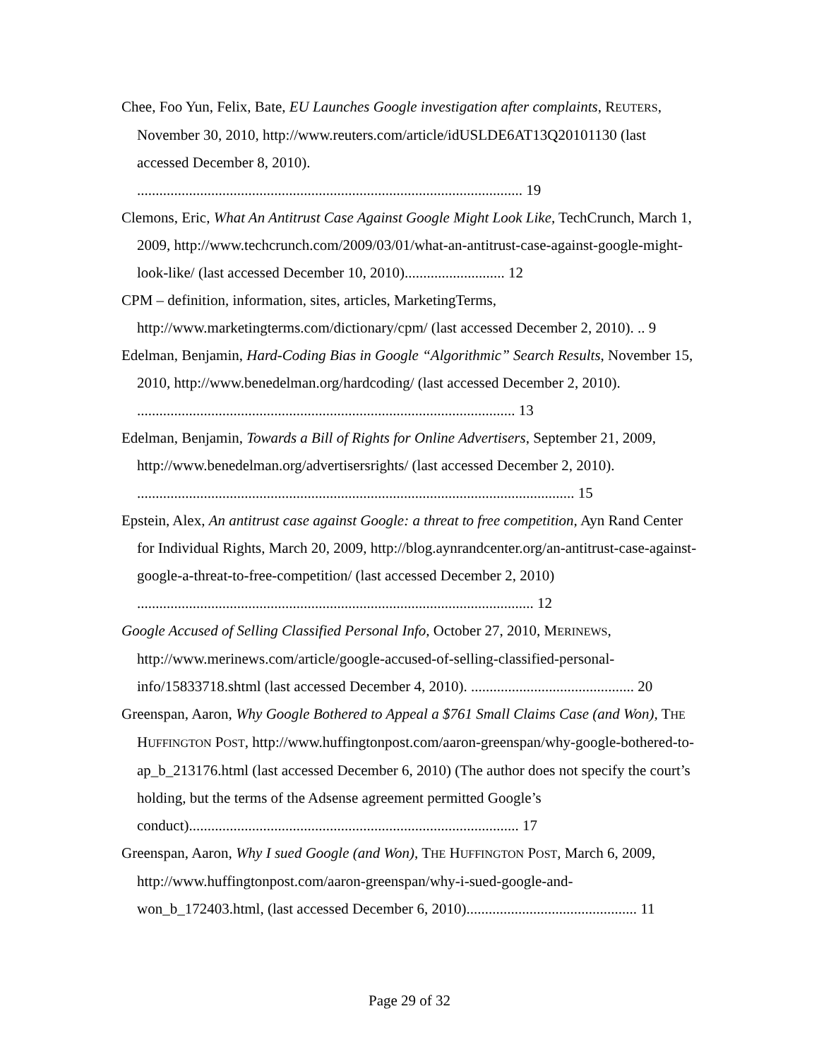Chee, Foo Yun, Felix, Bate, EU Launches Google investigation after complaints, REUTERS, November 30, 2010, http://www.reuters.com/article/idUSLDE6AT13Q20101130 (last accessed December 8, 2010). ........................................................................................................ 19
Clemons, Eric, What An Antitrust Case Against Google Might Look Like, TechCrunch, March 1, 2009, http://www.techcrunch.com/2009/03/01/what-an-antitrust-case-against-google-might-look-like/ (last accessed December 10, 2010)........................... 12
CPM – definition, information, sites, articles, MarketingTerms, http://www.marketingterms.com/dictionary/cpm/ (last accessed December 2, 2010). .. 9
Edelman, Benjamin, Hard-Coding Bias in Google “Algorithmic” Search Results, November 15, 2010, http://www.benedelman.org/hardcoding/ (last accessed December 2, 2010). ...................................................................................................... 13
Edelman, Benjamin, Towards a Bill of Rights for Online Advertisers, September 21, 2009, http://www.benedelman.org/advertisersrights/ (last accessed December 2, 2010). ...................................................................................................................... 15
Epstein, Alex, An antitrust case against Google: a threat to free competition, Ayn Rand Center for Individual Rights, March 20, 2009, http://blog.aynrandcenter.org/an-antitrust-case-against-google-a-threat-to-free-competition/ (last accessed December 2, 2010) ........................................................................................................... 12
Google Accused of Selling Classified Personal Info, October 27, 2010, MERINEWS, http://www.merinews.com/article/google-accused-of-selling-classified-personal-info/15833718.shtml (last accessed December 4, 2010). ............................................ 20
Greenspan, Aaron, Why Google Bothered to Appeal a $761 Small Claims Case (and Won), THE HUFFINGTON POST, http://www.huffingtonpost.com/aaron-greenspan/why-google-bothered-to-ap_b_213176.html (last accessed December 6, 2010) (The author does not specify the court’s holding, but the terms of the Adsense agreement permitted Google’s conduct)......................................................................................... 17
Greenspan, Aaron, Why I sued Google (and Won), THE HUFFINGTON POST, March 6, 2009, http://www.huffingtonpost.com/aaron-greenspan/why-i-sued-google-and-won_b_172403.html, (last accessed December 6, 2010).............................................. 11
Page 29 of 32